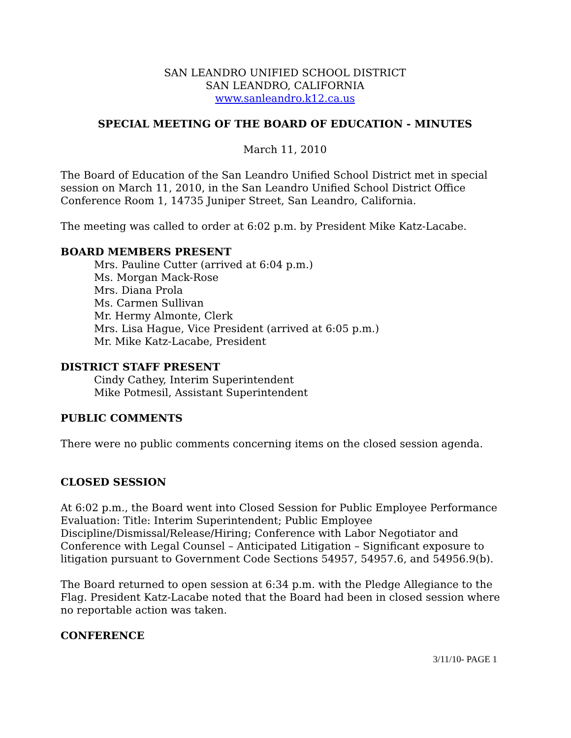SAN LEANDRO UNIFIED SCHOOL DISTRICT
SAN LEANDRO, CALIFORNIA
www.sanleandro.k12.ca.us
SPECIAL MEETING OF THE BOARD OF EDUCATION - MINUTES
March 11, 2010
The Board of Education of the San Leandro Unified School District met in special session on March 11, 2010, in the San Leandro Unified School District Office Conference Room 1, 14735 Juniper Street, San Leandro, California.
The meeting was called to order at 6:02 p.m. by President Mike Katz-Lacabe.
BOARD MEMBERS PRESENT
Mrs. Pauline Cutter (arrived at 6:04 p.m.)
Ms. Morgan Mack-Rose
Mrs. Diana Prola
Ms. Carmen Sullivan
Mr. Hermy Almonte, Clerk
Mrs. Lisa Hague, Vice President (arrived at 6:05 p.m.)
Mr. Mike Katz-Lacabe, President
DISTRICT STAFF PRESENT
Cindy Cathey, Interim Superintendent
Mike Potmesil, Assistant Superintendent
PUBLIC COMMENTS
There were no public comments concerning items on the closed session agenda.
CLOSED SESSION
At 6:02 p.m., the Board went into Closed Session for Public Employee Performance Evaluation: Title: Interim Superintendent; Public Employee Discipline/Dismissal/Release/Hiring; Conference with Labor Negotiator and Conference with Legal Counsel – Anticipated Litigation – Significant exposure to litigation pursuant to Government Code Sections 54957, 54957.6, and 54956.9(b).
The Board returned to open session at 6:34 p.m. with the Pledge Allegiance to the Flag. President Katz-Lacabe noted that the Board had been in closed session where no reportable action was taken.
CONFERENCE
3/11/10- PAGE 1